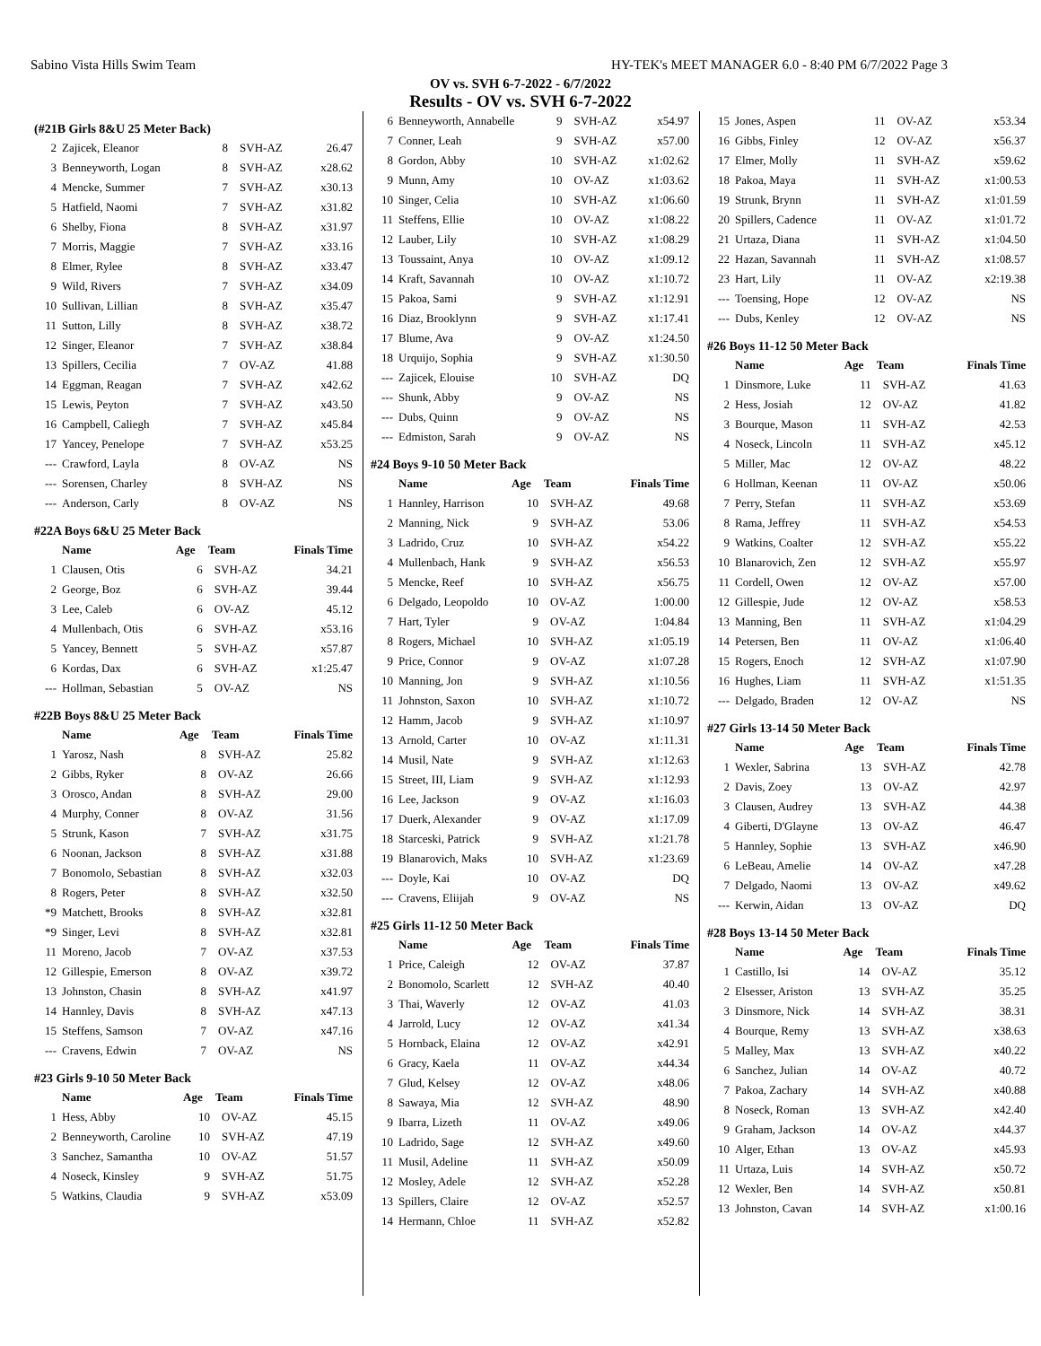Sabino Vista Hills Swim Team HY-TEK's MEET MANAGER 6.0 - 8:40 PM 6/7/2022 Page 3
OV vs. SVH 6-7-2022 - 6/7/2022
Results - OV vs. SVH 6-7-2022
(#21B Girls 8&U 25 Meter Back)
| 2 | Zajicek, Eleanor | 8 | SVH-AZ | 26.47 |
| 3 | Benneyworth, Logan | 8 | SVH-AZ | x28.62 |
| 4 | Mencke, Summer | 7 | SVH-AZ | x30.13 |
| 5 | Hatfield, Naomi | 7 | SVH-AZ | x31.82 |
| 6 | Shelby, Fiona | 8 | SVH-AZ | x31.97 |
| 7 | Morris, Maggie | 7 | SVH-AZ | x33.16 |
| 8 | Elmer, Rylee | 8 | SVH-AZ | x33.47 |
| 9 | Wild, Rivers | 7 | SVH-AZ | x34.09 |
| 10 | Sullivan, Lillian | 8 | SVH-AZ | x35.47 |
| 11 | Sutton, Lilly | 8 | SVH-AZ | x38.72 |
| 12 | Singer, Eleanor | 7 | SVH-AZ | x38.84 |
| 13 | Spillers, Cecilia | 7 | OV-AZ | 41.88 |
| 14 | Eggman, Reagan | 7 | SVH-AZ | x42.62 |
| 15 | Lewis, Peyton | 7 | SVH-AZ | x43.50 |
| 16 | Campbell, Caliegh | 7 | SVH-AZ | x45.84 |
| 17 | Yancey, Penelope | 7 | SVH-AZ | x53.25 |
| --- | Crawford, Layla | 8 | OV-AZ | NS |
| --- | Sorensen, Charley | 8 | SVH-AZ | NS |
| --- | Anderson, Carly | 8 | OV-AZ | NS |
#22A Boys 6&U 25 Meter Back
| | Name | Age | Team | Finals Time |
| --- | --- | --- | --- | --- |
| 1 | Clausen, Otis | 6 | SVH-AZ | 34.21 |
| 2 | George, Boz | 6 | SVH-AZ | 39.44 |
| 3 | Lee, Caleb | 6 | OV-AZ | 45.12 |
| 4 | Mullenbach, Otis | 6 | SVH-AZ | x53.16 |
| 5 | Yancey, Bennett | 5 | SVH-AZ | x57.87 |
| 6 | Kordas, Dax | 6 | SVH-AZ | x1:25.47 |
| --- | Hollman, Sebastian | 5 | OV-AZ | NS |
#22B Boys 8&U 25 Meter Back
| | Name | Age | Team | Finals Time |
| --- | --- | --- | --- | --- |
| 1 | Yarosz, Nash | 8 | SVH-AZ | 25.82 |
| 2 | Gibbs, Ryker | 8 | OV-AZ | 26.66 |
| 3 | Orosco, Andan | 8 | SVH-AZ | 29.00 |
| 4 | Murphy, Conner | 8 | OV-AZ | 31.56 |
| 5 | Strunk, Kason | 7 | SVH-AZ | x31.75 |
| 6 | Noonan, Jackson | 8 | SVH-AZ | x31.88 |
| 7 | Bonomolo, Sebastian | 8 | SVH-AZ | x32.03 |
| 8 | Rogers, Peter | 8 | SVH-AZ | x32.50 |
| *9 | Matchett, Brooks | 8 | SVH-AZ | x32.81 |
| *9 | Singer, Levi | 8 | SVH-AZ | x32.81 |
| 11 | Moreno, Jacob | 7 | OV-AZ | x37.53 |
| 12 | Gillespie, Emerson | 8 | OV-AZ | x39.72 |
| 13 | Johnston, Chasin | 8 | SVH-AZ | x41.97 |
| 14 | Hannley, Davis | 8 | SVH-AZ | x47.13 |
| 15 | Steffens, Samson | 7 | OV-AZ | x47.16 |
| --- | Cravens, Edwin | 7 | OV-AZ | NS |
#23 Girls 9-10 50 Meter Back
| | Name | Age | Team | Finals Time |
| --- | --- | --- | --- | --- |
| 1 | Hess, Abby | 10 | OV-AZ | 45.15 |
| 2 | Benneyworth, Caroline | 10 | SVH-AZ | 47.19 |
| 3 | Sanchez, Samantha | 10 | OV-AZ | 51.57 |
| 4 | Noseck, Kinsley | 9 | SVH-AZ | 51.75 |
| 5 | Watkins, Claudia | 9 | SVH-AZ | x53.09 |
| 6 | Benneyworth, Annabelle | 9 | SVH-AZ | x54.97 |
| 7 | Conner, Leah | 9 | SVH-AZ | x57.00 |
| 8 | Gordon, Abby | 10 | SVH-AZ | x1:02.62 |
| 9 | Munn, Amy | 10 | OV-AZ | x1:03.62 |
| 10 | Singer, Celia | 10 | SVH-AZ | x1:06.60 |
| 11 | Steffens, Ellie | 10 | OV-AZ | x1:08.22 |
| 12 | Lauber, Lily | 10 | SVH-AZ | x1:08.29 |
| 13 | Toussaint, Anya | 10 | OV-AZ | x1:09.12 |
| 14 | Kraft, Savannah | 10 | OV-AZ | x1:10.72 |
| 15 | Pakoa, Sami | 9 | SVH-AZ | x1:12.91 |
| 16 | Diaz, Brooklynn | 9 | SVH-AZ | x1:17.41 |
| 17 | Blume, Ava | 9 | OV-AZ | x1:24.50 |
| 18 | Urquijo, Sophia | 9 | SVH-AZ | x1:30.50 |
| --- | Zajicek, Elouise | 10 | SVH-AZ | DQ |
| --- | Shunk, Abby | 9 | OV-AZ | NS |
| --- | Dubs, Quinn | 9 | OV-AZ | NS |
| --- | Edmiston, Sarah | 9 | OV-AZ | NS |
#24 Boys 9-10 50 Meter Back
| | Name | Age | Team | Finals Time |
| --- | --- | --- | --- | --- |
| 1 | Hannley, Harrison | 10 | SVH-AZ | 49.68 |
| 2 | Manning, Nick | 9 | SVH-AZ | 53.06 |
| 3 | Ladrido, Cruz | 10 | SVH-AZ | x54.22 |
| 4 | Mullenbach, Hank | 9 | SVH-AZ | x56.53 |
| 5 | Mencke, Reef | 10 | SVH-AZ | x56.75 |
| 6 | Delgado, Leopoldo | 10 | OV-AZ | 1:00.00 |
| 7 | Hart, Tyler | 9 | OV-AZ | 1:04.84 |
| 8 | Rogers, Michael | 10 | SVH-AZ | x1:05.19 |
| 9 | Price, Connor | 9 | OV-AZ | x1:07.28 |
| 10 | Manning, Jon | 9 | SVH-AZ | x1:10.56 |
| 11 | Johnston, Saxon | 10 | SVH-AZ | x1:10.72 |
| 12 | Hamm, Jacob | 9 | SVH-AZ | x1:10.97 |
| 13 | Arnold, Carter | 10 | OV-AZ | x1:11.31 |
| 14 | Musil, Nate | 9 | SVH-AZ | x1:12.63 |
| 15 | Street, III, Liam | 9 | SVH-AZ | x1:12.93 |
| 16 | Lee, Jackson | 9 | OV-AZ | x1:16.03 |
| 17 | Duerk, Alexander | 9 | OV-AZ | x1:17.09 |
| 18 | Starceski, Patrick | 9 | SVH-AZ | x1:21.78 |
| 19 | Blanarovich, Maks | 10 | SVH-AZ | x1:23.69 |
| --- | Doyle, Kai | 10 | OV-AZ | DQ |
| --- | Cravens, Eliijah | 9 | OV-AZ | NS |
#25 Girls 11-12 50 Meter Back
| | Name | Age | Team | Finals Time |
| --- | --- | --- | --- | --- |
| 1 | Price, Caleigh | 12 | OV-AZ | 37.87 |
| 2 | Bonomolo, Scarlett | 12 | SVH-AZ | 40.40 |
| 3 | Thai, Waverly | 12 | OV-AZ | 41.03 |
| 4 | Jarrold, Lucy | 12 | OV-AZ | x41.34 |
| 5 | Hornback, Elaina | 12 | OV-AZ | x42.91 |
| 6 | Gracy, Kaela | 11 | OV-AZ | x44.34 |
| 7 | Glud, Kelsey | 12 | OV-AZ | x48.06 |
| 8 | Sawaya, Mia | 12 | SVH-AZ | 48.90 |
| 9 | Ibarra, Lizeth | 11 | OV-AZ | x49.06 |
| 10 | Ladrido, Sage | 12 | SVH-AZ | x49.60 |
| 11 | Musil, Adeline | 11 | SVH-AZ | x50.09 |
| 12 | Mosley, Adele | 12 | SVH-AZ | x52.28 |
| 13 | Spillers, Claire | 12 | OV-AZ | x52.57 |
| 14 | Hermann, Chloe | 11 | SVH-AZ | x52.82 |
| 15 | Jones, Aspen | 11 | OV-AZ | x53.34 |
| 16 | Gibbs, Finley | 12 | OV-AZ | x56.37 |
| 17 | Elmer, Molly | 11 | SVH-AZ | x59.62 |
| 18 | Pakoa, Maya | 11 | SVH-AZ | x1:00.53 |
| 19 | Strunk, Brynn | 11 | SVH-AZ | x1:01.59 |
| 20 | Spillers, Cadence | 11 | OV-AZ | x1:01.72 |
| 21 | Urtaza, Diana | 11 | SVH-AZ | x1:04.50 |
| 22 | Hazan, Savannah | 11 | SVH-AZ | x1:08.57 |
| 23 | Hart, Lily | 11 | OV-AZ | x2:19.38 |
| --- | Toensing, Hope | 12 | OV-AZ | NS |
| --- | Dubs, Kenley | 12 | OV-AZ | NS |
#26 Boys 11-12 50 Meter Back
| | Name | Age | Team | Finals Time |
| --- | --- | --- | --- | --- |
| 1 | Dinsmore, Luke | 11 | SVH-AZ | 41.63 |
| 2 | Hess, Josiah | 12 | OV-AZ | 41.82 |
| 3 | Bourque, Mason | 11 | SVH-AZ | 42.53 |
| 4 | Noseck, Lincoln | 11 | SVH-AZ | x45.12 |
| 5 | Miller, Mac | 12 | OV-AZ | 48.22 |
| 6 | Hollman, Keenan | 11 | OV-AZ | x50.06 |
| 7 | Perry, Stefan | 11 | SVH-AZ | x53.69 |
| 8 | Rama, Jeffrey | 11 | SVH-AZ | x54.53 |
| 9 | Watkins, Coalter | 12 | SVH-AZ | x55.22 |
| 10 | Blanarovich, Zen | 12 | SVH-AZ | x55.97 |
| 11 | Cordell, Owen | 12 | OV-AZ | x57.00 |
| 12 | Gillespie, Jude | 12 | OV-AZ | x58.53 |
| 13 | Manning, Ben | 11 | SVH-AZ | x1:04.29 |
| 14 | Petersen, Ben | 11 | OV-AZ | x1:06.40 |
| 15 | Rogers, Enoch | 12 | SVH-AZ | x1:07.90 |
| 16 | Hughes, Liam | 11 | SVH-AZ | x1:51.35 |
| --- | Delgado, Braden | 12 | OV-AZ | NS |
#27 Girls 13-14 50 Meter Back
| | Name | Age | Team | Finals Time |
| --- | --- | --- | --- | --- |
| 1 | Wexler, Sabrina | 13 | SVH-AZ | 42.78 |
| 2 | Davis, Zoey | 13 | OV-AZ | 42.97 |
| 3 | Clausen, Audrey | 13 | SVH-AZ | 44.38 |
| 4 | Giberti, D'Glayne | 13 | OV-AZ | 46.47 |
| 5 | Hannley, Sophie | 13 | SVH-AZ | x46.90 |
| 6 | LeBeau, Amelie | 14 | OV-AZ | x47.28 |
| 7 | Delgado, Naomi | 13 | OV-AZ | x49.62 |
| --- | Kerwin, Aidan | 13 | OV-AZ | DQ |
#28 Boys 13-14 50 Meter Back
| | Name | Age | Team | Finals Time |
| --- | --- | --- | --- | --- |
| 1 | Castillo, Isi | 14 | OV-AZ | 35.12 |
| 2 | Elsesser, Ariston | 13 | SVH-AZ | 35.25 |
| 3 | Dinsmore, Nick | 14 | SVH-AZ | 38.31 |
| 4 | Bourque, Remy | 13 | SVH-AZ | x38.63 |
| 5 | Malley, Max | 13 | SVH-AZ | x40.22 |
| 6 | Sanchez, Julian | 14 | OV-AZ | 40.72 |
| 7 | Pakoa, Zachary | 14 | SVH-AZ | x40.88 |
| 8 | Noseck, Roman | 13 | SVH-AZ | x42.40 |
| 9 | Graham, Jackson | 14 | OV-AZ | x44.37 |
| 10 | Alger, Ethan | 13 | OV-AZ | x45.93 |
| 11 | Urtaza, Luis | 14 | SVH-AZ | x50.72 |
| 12 | Wexler, Ben | 14 | SVH-AZ | x50.81 |
| 13 | Johnston, Cavan | 14 | SVH-AZ | x1:00.16 |